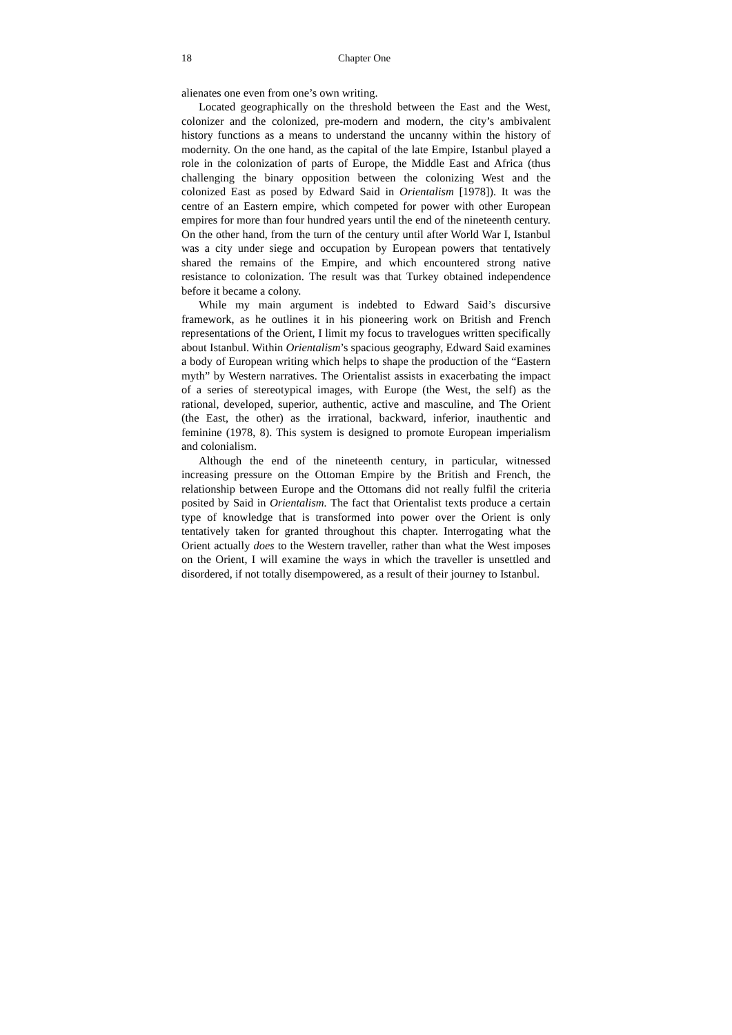18 Chapter One
alienates one even from one’s own writing.
Located geographically on the threshold between the East and the West, colonizer and the colonized, pre-modern and modern, the city’s ambivalent history functions as a means to understand the uncanny within the history of modernity. On the one hand, as the capital of the late Empire, Istanbul played a role in the colonization of parts of Europe, the Middle East and Africa (thus challenging the binary opposition between the colonizing West and the colonized East as posed by Edward Said in Orientalism [1978]). It was the centre of an Eastern empire, which competed for power with other European empires for more than four hundred years until the end of the nineteenth century. On the other hand, from the turn of the century until after World War I, Istanbul was a city under siege and occupation by European powers that tentatively shared the remains of the Empire, and which encountered strong native resistance to colonization. The result was that Turkey obtained independence before it became a colony.
While my main argument is indebted to Edward Said’s discursive framework, as he outlines it in his pioneering work on British and French representations of the Orient, I limit my focus to travelogues written specifically about Istanbul. Within Orientalism’s spacious geography, Edward Said examines a body of European writing which helps to shape the production of the “Eastern myth” by Western narratives. The Orientalist assists in exacerbating the impact of a series of stereotypical images, with Europe (the West, the self) as the rational, developed, superior, authentic, active and masculine, and The Orient (the East, the other) as the irrational, backward, inferior, inauthentic and feminine (1978, 8). This system is designed to promote European imperialism and colonialism.
Although the end of the nineteenth century, in particular, witnessed increasing pressure on the Ottoman Empire by the British and French, the relationship between Europe and the Ottomans did not really fulfil the criteria posited by Said in Orientalism. The fact that Orientalist texts produce a certain type of knowledge that is transformed into power over the Orient is only tentatively taken for granted throughout this chapter. Interrogating what the Orient actually does to the Western traveller, rather than what the West imposes on the Orient, I will examine the ways in which the traveller is unsettled and disordered, if not totally disempowered, as a result of their journey to Istanbul.